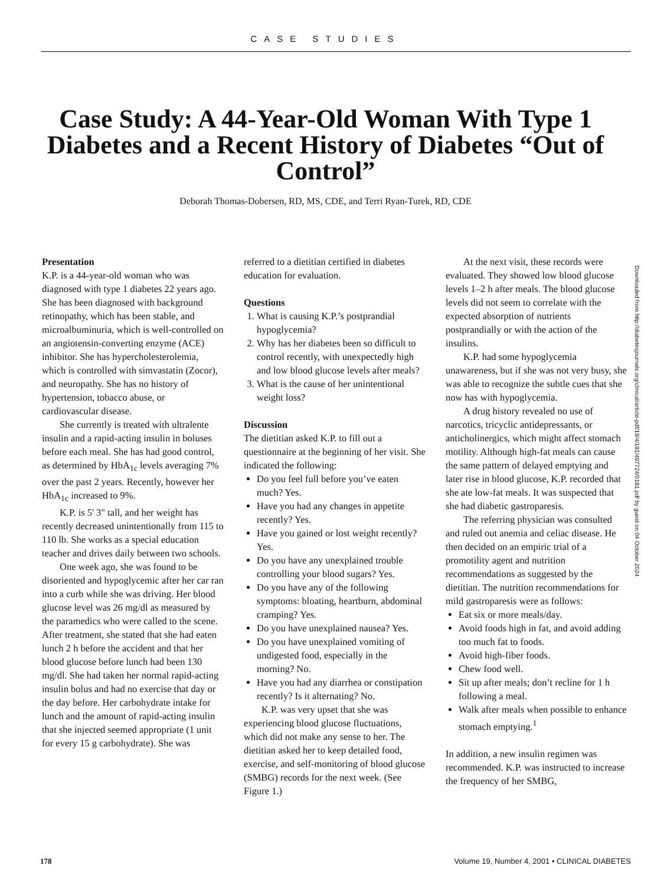CASE STUDIES
Case Study: A 44-Year-Old Woman With Type 1 Diabetes and a Recent History of Diabetes “Out of Control”
Deborah Thomas-Dobersen, RD, MS, CDE, and Terri Ryan-Turek, RD, CDE
Presentation
K.P. is a 44-year-old woman who was diagnosed with type 1 diabetes 22 years ago. She has been diagnosed with background retinopathy, which has been stable, and microalbuminuria, which is well-controlled on an angiotensin-converting enzyme (ACE) inhibitor. She has hypercholesterolemia, which is controlled with simvastatin (Zocor), and neuropathy. She has no history of hypertension, tobacco abuse, or cardiovascular disease.
She currently is treated with ultralente insulin and a rapid-acting insulin in boluses before each meal. She has had good control, as determined by HbA<sub>1c</sub> levels averaging 7% over the past 2 years. Recently, however her HbA<sub>1c</sub> increased to 9%.
K.P. is 5' 3" tall, and her weight has recently decreased unintentionally from 115 to 110 lb. She works as a special education teacher and drives daily between two schools.
One week ago, she was found to be disoriented and hypoglycemic after her car ran into a curb while she was driving. Her blood glucose level was 26 mg/dl as measured by the paramedics who were called to the scene. After treatment, she stated that she had eaten lunch 2 h before the accident and that her blood glucose before lunch had been 130 mg/dl. She had taken her normal rapid-acting insulin bolus and had no exercise that day or the day before. Her carbohydrate intake for lunch and the amount of rapid-acting insulin that she injected seemed appropriate (1 unit for every 15 g carbohydrate). She was
referred to a dietitian certified in diabetes education for evaluation.
Questions
1. What is causing K.P.’s postprandial hypoglycemia?
2. Why has her diabetes been so difficult to control recently, with unexpectedly high and low blood glucose levels after meals?
3. What is the cause of her unintentional weight loss?
Discussion
The dietitian asked K.P. to fill out a questionnaire at the beginning of her visit. She indicated the following:
Do you feel full before you’ve eaten much? Yes.
Have you had any changes in appetite recently? Yes.
Have you gained or lost weight recently? Yes.
Do you have any unexplained trouble controlling your blood sugars? Yes.
Do you have any of the following symptoms: bloating, heartburn, abdominal cramping? Yes.
Do you have unexplained nausea? Yes.
Do you have unexplained vomiting of undigested food, especially in the morning? No.
Have you had any diarrhea or constipation recently? Is it alternating? No.
K.P. was very upset that she was experiencing blood glucose fluctuations, which did not make any sense to her. The dietitian asked her to keep detailed food, exercise, and self-monitoring of blood glucose (SMBG) records for the next week. (See Figure 1.)
At the next visit, these records were evaluated. They showed low blood glucose levels 1–2 h after meals. The blood glucose levels did not seem to correlate with the expected absorption of nutrients postprandially or with the action of the insulins.
K.P. had some hypoglycemia unawareness, but if she was not very busy, she was able to recognize the subtle cues that she now has with hypoglycemia.
A drug history revealed no use of narcotics, tricyclic antidepressants, or anticholinergics, which might affect stomach motility. Although high-fat meals can cause the same pattern of delayed emptying and later rise in blood glucose, K.P. recorded that she ate low-fat meals. It was suspected that she had diabetic gastroparesis.
The referring physician was consulted and ruled out anemia and celiac disease. He then decided on an empiric trial of a promotility agent and nutrition recommendations as suggested by the dietitian. The nutrition recommendations for mild gastroparesis were as follows:
Eat six or more meals/day.
Avoid foods high in fat, and avoid adding too much fat to foods.
Avoid high-fiber foods.
Chew food well.
Sit up after meals; don’t recline for 1 h following a meal.
Walk after meals when possible to enhance stomach emptying.<sup>1</sup>
In addition, a new insulin regimen was recommended. K.P. was instructed to increase the frequency of her SMBG,
Downloaded from http://diabetesjournals.org/clinical/article-pdf/19/4/181/497724/0181.pdf by guest on 04 October 2024
178 Volume 19, Number 4, 2001 • CLINICAL DIABETES